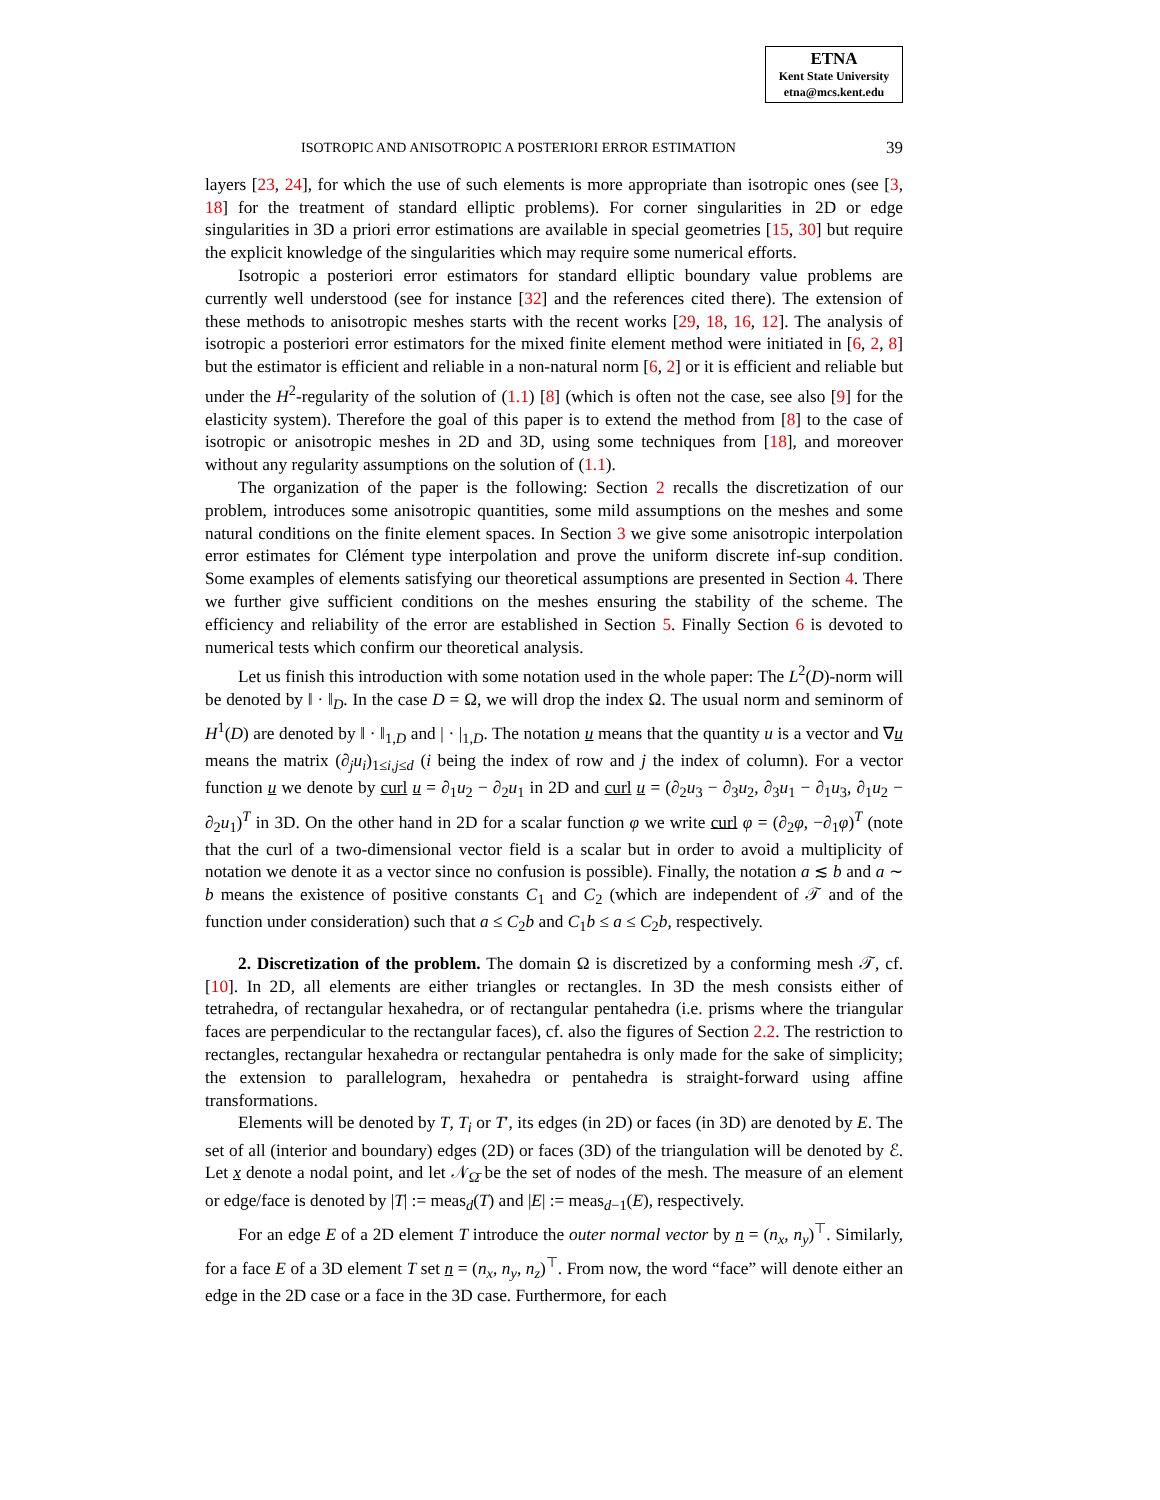ETNA
Kent State University
etna@mcs.kent.edu
ISOTROPIC AND ANISOTROPIC A POSTERIORI ERROR ESTIMATION 39
layers [23, 24], for which the use of such elements is more appropriate than isotropic ones (see [3, 18] for the treatment of standard elliptic problems). For corner singularities in 2D or edge singularities in 3D a priori error estimations are available in special geometries [15, 30] but require the explicit knowledge of the singularities which may require some numerical efforts.
Isotropic a posteriori error estimators for standard elliptic boundary value problems are currently well understood (see for instance [32] and the references cited there). The extension of these methods to anisotropic meshes starts with the recent works [29, 18, 16, 12]. The analysis of isotropic a posteriori error estimators for the mixed finite element method were initiated in [6, 2, 8] but the estimator is efficient and reliable in a non-natural norm [6, 2] or it is efficient and reliable but under the H<sup>2</sup>-regularity of the solution of (1.1) [8] (which is often not the case, see also [9] for the elasticity system). Therefore the goal of this paper is to extend the method from [8] to the case of isotropic or anisotropic meshes in 2D and 3D, using some techniques from [18], and moreover without any regularity assumptions on the solution of (1.1).
The organization of the paper is the following: Section 2 recalls the discretization of our problem, introduces some anisotropic quantities, some mild assumptions on the meshes and some natural conditions on the finite element spaces. In Section 3 we give some anisotropic interpolation error estimates for Clément type interpolation and prove the uniform discrete inf-sup condition. Some examples of elements satisfying our theoretical assumptions are presented in Section 4. There we further give sufficient conditions on the meshes ensuring the stability of the scheme. The efficiency and reliability of the error are established in Section 5. Finally Section 6 is devoted to numerical tests which confirm our theoretical analysis.
Let us finish this introduction with some notation used in the whole paper: The L<sup>2</sup>(D)-norm will be denoted by ‖ · ‖<sub>D</sub>. In the case D = Ω, we will drop the index Ω. The usual norm and seminorm of H<sup>1</sup>(D) are denoted by ‖ · ‖<sub>1,D</sub> and | · |<sub>1,D</sub>. The notation u means that the quantity u is a vector and ∇u means the matrix (∂<sub>j</sub>u<sub>i</sub>)<sub>1≤i,j≤d</sub> (i being the index of row and j the index of column). For a vector function u we denote by curl u = ∂<sub>1</sub>u<sub>2</sub> − ∂<sub>2</sub>u<sub>1</sub> in 2D and curl u = (∂<sub>2</sub>u<sub>3</sub> − ∂<sub>3</sub>u<sub>2</sub>, ∂<sub>3</sub>u<sub>1</sub> − ∂<sub>1</sub>u<sub>3</sub>, ∂<sub>1</sub>u<sub>2</sub> − ∂<sub>2</sub>u<sub>1</sub>)<sup>T</sup> in 3D. On the other hand in 2D for a scalar function φ we write curl φ = (∂<sub>2</sub>φ, −∂<sub>1</sub>φ)<sup>T</sup> (note that the curl of a two-dimensional vector field is a scalar but in order to avoid a multiplicity of notation we denote it as a vector since no confusion is possible). Finally, the notation a ≲ b and a ∼ b means the existence of positive constants C<sub>1</sub> and C<sub>2</sub> (which are independent of 𝒯 and of the function under consideration) such that a ≤ C<sub>2</sub>b and C<sub>1</sub>b ≤ a ≤ C<sub>2</sub>b, respectively.
2. Discretization of the problem. The domain Ω is discretized by a conforming mesh 𝒯, cf. [10]. In 2D, all elements are either triangles or rectangles. In 3D the mesh consists either of tetrahedra, of rectangular hexahedra, or of rectangular pentahedra (i.e. prisms where the triangular faces are perpendicular to the rectangular faces), cf. also the figures of Section 2.2. The restriction to rectangles, rectangular hexahedra or rectangular pentahedra is only made for the sake of simplicity; the extension to parallelogram, hexahedra or pentahedra is straight-forward using affine transformations.
Elements will be denoted by T, T<sub>i</sub> or T′, its edges (in 2D) or faces (in 3D) are denoted by E. The set of all (interior and boundary) edges (2D) or faces (3D) of the triangulation will be denoted by ℰ. Let x denote a nodal point, and let 𝒩<sub>Ω̄</sub> be the set of nodes of the mesh. The measure of an element or edge/face is denoted by |T| := meas<sub>d</sub>(T) and |E| := meas<sub>d−1</sub>(E), respectively.
For an edge E of a 2D element T introduce the outer normal vector by n = (n<sub>x</sub>, n<sub>y</sub>)<sup>⊤</sup>. Similarly, for a face E of a 3D element T set n = (n<sub>x</sub>, n<sub>y</sub>, n<sub>z</sub>)<sup>⊤</sup>. From now, the word “face” will denote either an edge in the 2D case or a face in the 3D case. Furthermore, for each